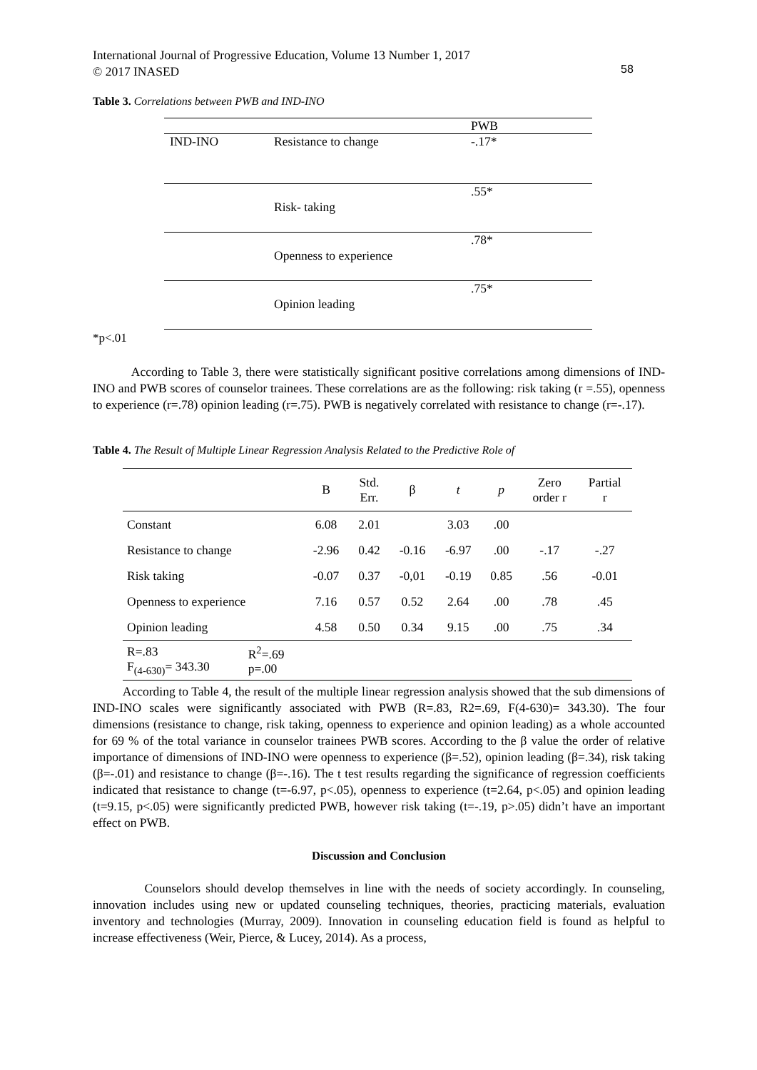International Journal of Progressive Education, Volume 13 Number 1, 2017
© 2017 INASED
58
Table 3. Correlations between PWB and IND-INO
| | | PWB |
| IND-INO | Resistance to change | -.17* |
| | Risk- taking | .55* |
| | Openness to experience | .78* |
| | Opinion leading | .75* |
*p<.01
According to Table 3, there were statistically significant positive correlations among dimensions of IND-INO and PWB scores of counselor trainees. These correlations are as the following: risk taking (r =.55), openness to experience (r=.78) opinion leading (r=.75). PWB is negatively correlated with resistance to change (r=-.17).
Table 4. The Result of Multiple Linear Regression Analysis Related to the Predictive Role of
| | | B | Std. Err. | β | t | p | Zero order r | Partial r |
| --- | --- | --- | --- | --- | --- | --- | --- | --- |
| Constant | | 6.08 | 2.01 | | 3.03 | .00 | | |
| Resistance to change | | -2.96 | 0.42 | -0.16 | -6.97 | .00 | -.17 | -.27 |
| Risk taking | | -0.07 | 0.37 | -0,01 | -0.19 | 0.85 | .56 | -0.01 |
| Openness to experience | | 7.16 | 0.57 | 0.52 | 2.64 | .00 | .78 | .45 |
| Opinion leading | | 4.58 | 0.50 | 0.34 | 9.15 | .00 | .75 | .34 |
| R=.83 F<sub>(4-630)</sub>= 343.30 | R<sup>2</sup>=.69 p=.00 | | | | | | | |
According to Table 4, the result of the multiple linear regression analysis showed that the sub dimensions of IND-INO scales were significantly associated with PWB (R=.83, R2=.69, F(4-630)= 343.30). The four dimensions (resistance to change, risk taking, openness to experience and opinion leading) as a whole accounted for 69 % of the total variance in counselor trainees PWB scores. According to the β value the order of relative importance of dimensions of IND-INO were openness to experience (β=.52), opinion leading (β=.34), risk taking (β=-.01) and resistance to change (β=-.16). The t test results regarding the significance of regression coefficients indicated that resistance to change (t=-6.97, p<.05), openness to experience (t=2.64, p<.05) and opinion leading (t=9.15, p<.05) were significantly predicted PWB, however risk taking (t=-.19, p>.05) didn’t have an important effect on PWB.
Discussion and Conclusion
Counselors should develop themselves in line with the needs of society accordingly. In counseling, innovation includes using new or updated counseling techniques, theories, practicing materials, evaluation inventory and technologies (Murray, 2009). Innovation in counseling education field is found as helpful to increase effectiveness (Weir, Pierce, & Lucey, 2014). As a process,